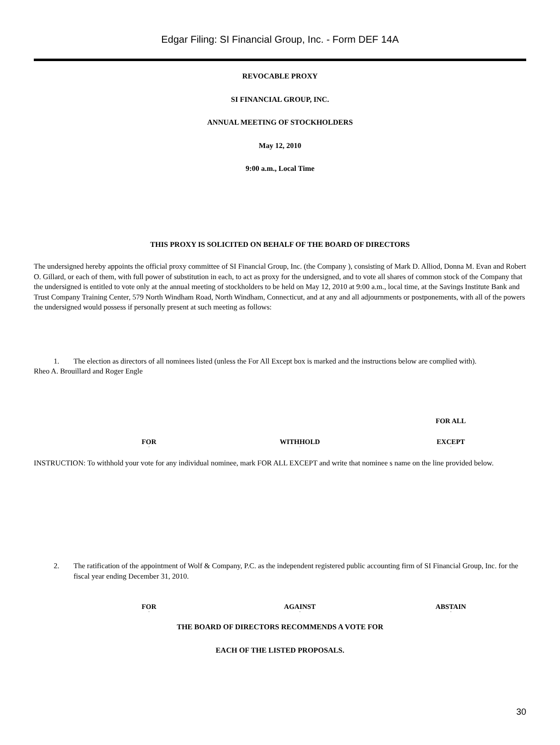Edgar Filing: SI Financial Group, Inc. - Form DEF 14A
REVOCABLE PROXY
SI FINANCIAL GROUP, INC.
ANNUAL MEETING OF STOCKHOLDERS
May 12, 2010
9:00 a.m., Local Time
THIS PROXY IS SOLICITED ON BEHALF OF THE BOARD OF DIRECTORS
The undersigned hereby appoints the official proxy committee of SI Financial Group, Inc. (the Company ), consisting of Mark D. Alliod, Donna M. Evan and Robert O. Gillard, or each of them, with full power of substitution in each, to act as proxy for the undersigned, and to vote all shares of common stock of the Company that the undersigned is entitled to vote only at the annual meeting of stockholders to be held on May 12, 2010 at 9:00 a.m., local time, at the Savings Institute Bank and Trust Company Training Center, 579 North Windham Road, North Windham, Connecticut, and at any and all adjournments or postponements, with all of the powers the undersigned would possess if personally present at such meeting as follows:
1. The election as directors of all nominees listed (unless the For All Except box is marked and the instructions below are complied with).
Rheo A. Brouillard and Roger Engle
FOR ALL
FOR
¨
WITHHOLD
¨
EXCEPT
¨
INSTRUCTION: To withhold your vote for any individual nominee, mark FOR ALL EXCEPT and write that nominee s name on the line provided below.
2. The ratification of the appointment of Wolf & Company, P.C. as the independent registered public accounting firm of SI Financial Group, Inc. for the fiscal year ending December 31, 2010.
FOR
¨
AGAINST
¨
ABSTAIN
¨
THE BOARD OF DIRECTORS RECOMMENDS A VOTE FOR
EACH OF THE LISTED PROPOSALS.
30